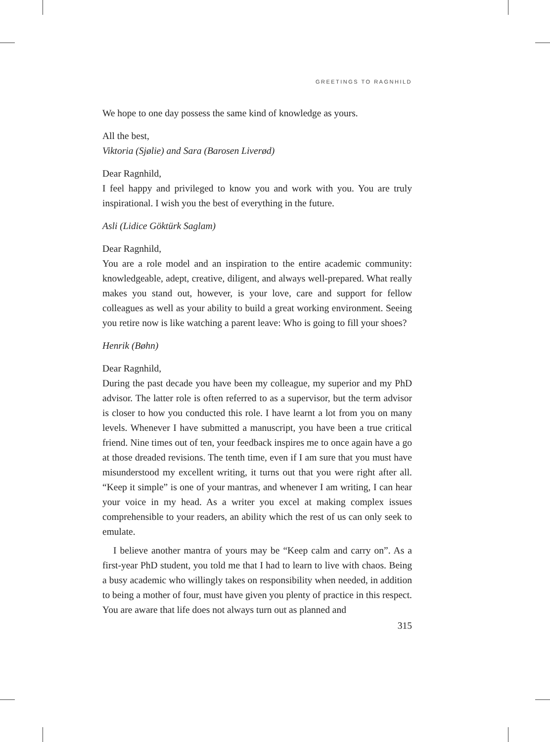GREETINGS TO RAGNHILD
We hope to one day possess the same kind of knowledge as yours.
All the best,
Viktoria (Sjølie) and Sara (Barosen Liverød)
Dear Ragnhild,
I feel happy and privileged to know you and work with you. You are truly inspirational. I wish you the best of everything in the future.
Asli (Lidice Göktürk Saglam)
Dear Ragnhild,
You are a role model and an inspiration to the entire academic community: knowledgeable, adept, creative, diligent, and always well-prepared. What really makes you stand out, however, is your love, care and support for fellow colleagues as well as your ability to build a great working environment. Seeing you retire now is like watching a parent leave: Who is going to fill your shoes?
Henrik (Bøhn)
Dear Ragnhild,
During the past decade you have been my colleague, my superior and my PhD advisor. The latter role is often referred to as a supervisor, but the term advisor is closer to how you conducted this role. I have learnt a lot from you on many levels. Whenever I have submitted a manuscript, you have been a true critical friend. Nine times out of ten, your feedback inspires me to once again have a go at those dreaded revisions. The tenth time, even if I am sure that you must have misunderstood my excellent writing, it turns out that you were right after all. “Keep it simple” is one of your mantras, and whenever I am writing, I can hear your voice in my head. As a writer you excel at making complex issues comprehensible to your readers, an ability which the rest of us can only seek to emulate.
I believe another mantra of yours may be “Keep calm and carry on”. As a first-year PhD student, you told me that I had to learn to live with chaos. Being a busy academic who willingly takes on responsibility when needed, in addition to being a mother of four, must have given you plenty of practice in this respect. You are aware that life does not always turn out as planned and
315